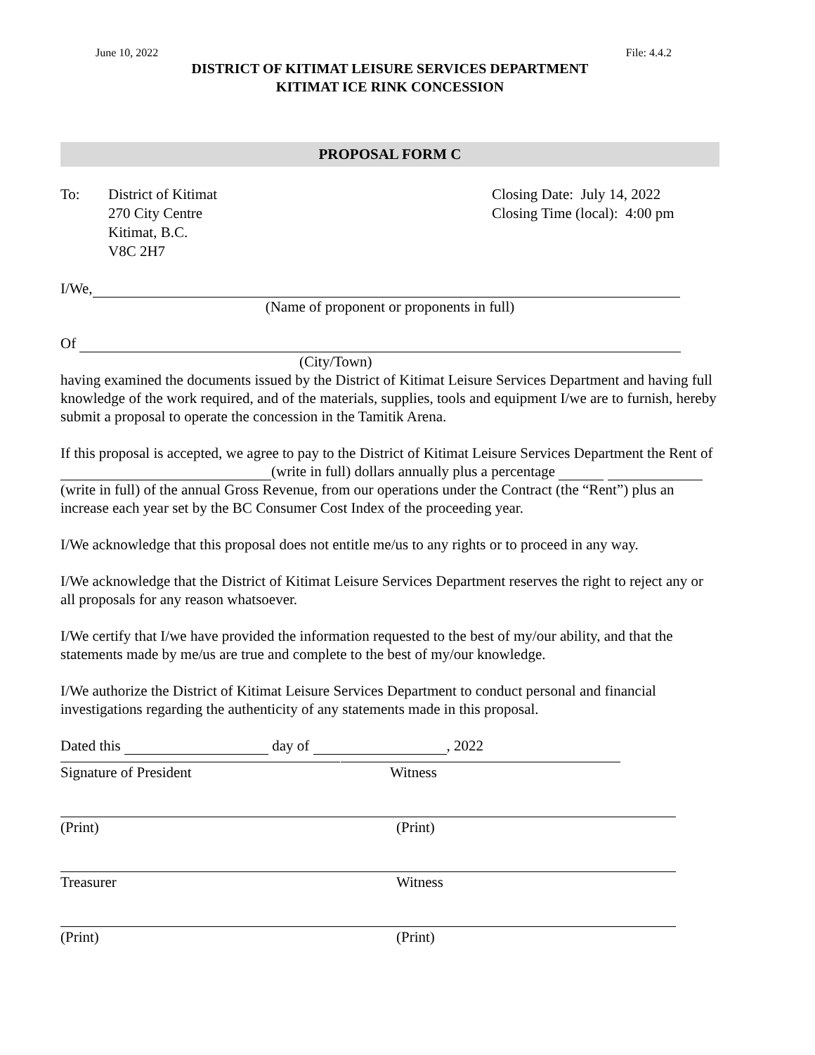June 10, 2022 File: 4.4.2
DISTRICT OF KITIMAT LEISURE SERVICES DEPARTMENT
KITIMAT ICE RINK CONCESSION
PROPOSAL FORM C
To: District of Kitimat
270 City Centre
Kitimat, B.C.
V8C 2H7
Closing Date: July 14, 2022
Closing Time (local): 4:00 pm
I/We,
(Name of proponent or proponents in full)
Of
(City/Town)
having examined the documents issued by the District of Kitimat Leisure Services Department and having full knowledge of the work required, and of the materials, supplies, tools and equipment I/we are to furnish, hereby submit a proposal to operate the concession in the Tamitik Arena.
If this proposal is accepted, we agree to pay to the District of Kitimat Leisure Services Department the Rent of (write in full) dollars annually plus a percentage (write in full) of the annual Gross Revenue, from our operations under the Contract (the “Rent”) plus an increase each year set by the BC Consumer Cost Index of the proceeding year.
I/We acknowledge that this proposal does not entitle me/us to any rights or to proceed in any way.
I/We acknowledge that the District of Kitimat Leisure Services Department reserves the right to reject any or all proposals for any reason whatsoever.
I/We certify that I/we have provided the information requested to the best of my/our ability, and that the statements made by me/us are true and complete to the best of my/our knowledge.
I/We authorize the District of Kitimat Leisure Services Department to conduct personal and financial investigations regarding the authenticity of any statements made in this proposal.
Dated this day of , 2022
Signature of President Witness
(Print) (Print)
Treasurer Witness
(Print) (Print)